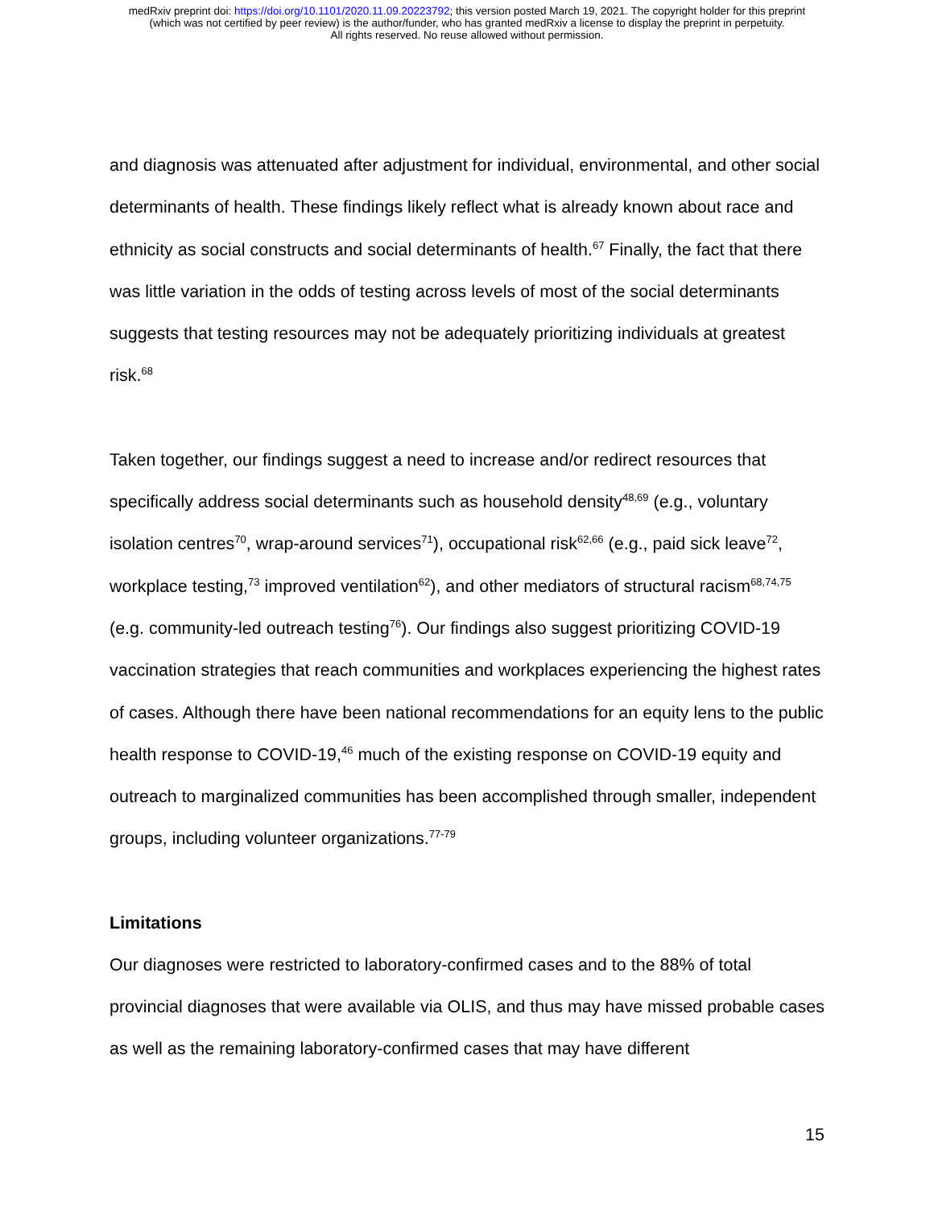medRxiv preprint doi: https://doi.org/10.1101/2020.11.09.20223792; this version posted March 19, 2021. The copyright holder for this preprint
(which was not certified by peer review) is the author/funder, who has granted medRxiv a license to display the preprint in perpetuity.
All rights reserved. No reuse allowed without permission.
and diagnosis was attenuated after adjustment for individual, environmental, and other social determinants of health. These findings likely reflect what is already known about race and ethnicity as social constructs and social determinants of health.<sup>67</sup> Finally, the fact that there was little variation in the odds of testing across levels of most of the social determinants suggests that testing resources may not be adequately prioritizing individuals at greatest risk.<sup>68</sup>
Taken together, our findings suggest a need to increase and/or redirect resources that specifically address social determinants such as household density<sup>48,69</sup> (e.g., voluntary isolation centres<sup>70</sup>, wrap-around services<sup>71</sup>), occupational risk<sup>62,66</sup> (e.g., paid sick leave<sup>72</sup>, workplace testing,<sup>73</sup> improved ventilation<sup>62</sup>), and other mediators of structural racism<sup>68,74,75</sup> (e.g. community-led outreach testing<sup>76</sup>). Our findings also suggest prioritizing COVID-19 vaccination strategies that reach communities and workplaces experiencing the highest rates of cases. Although there have been national recommendations for an equity lens to the public health response to COVID-19,<sup>46</sup> much of the existing response on COVID-19 equity and outreach to marginalized communities has been accomplished through smaller, independent groups, including volunteer organizations.<sup>77-79</sup>
Limitations
Our diagnoses were restricted to laboratory-confirmed cases and to the 88% of total provincial diagnoses that were available via OLIS, and thus may have missed probable cases as well as the remaining laboratory-confirmed cases that may have different
15